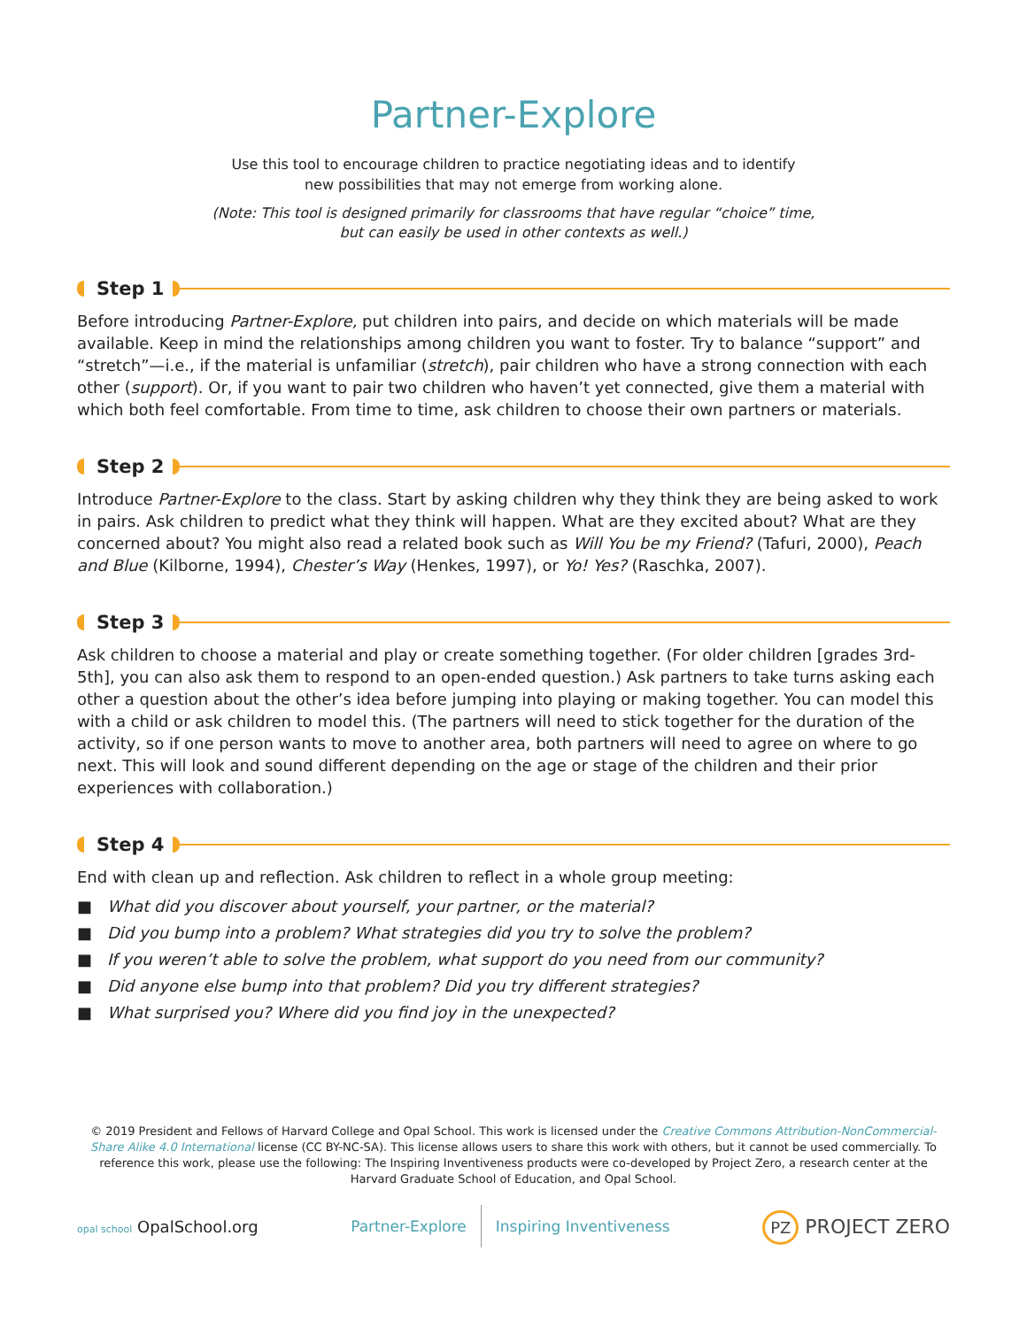Partner-Explore
Use this tool to encourage children to practice negotiating ideas and to identify
new possibilities that may not emerge from working alone.
(Note: This tool is designed primarily for classrooms that have regular “choice” time,
but can easily be used in other contexts as well.)
Step 1
Before introducing Partner-Explore, put children into pairs, and decide on which materials will be made available. Keep in mind the relationships among children you want to foster. Try to balance “support” and “stretch”—i.e., if the material is unfamiliar (stretch), pair children who have a strong connection with each other (support). Or, if you want to pair two children who haven’t yet connected, give them a material with which both feel comfortable. From time to time, ask children to choose their own partners or materials.
Step 2
Introduce Partner-Explore to the class. Start by asking children why they think they are being asked to work in pairs. Ask children to predict what they think will happen. What are they excited about? What are they concerned about? You might also read a related book such as Will You be my Friend? (Tafuri, 2000), Peach and Blue (Kilborne, 1994), Chester’s Way (Henkes, 1997), or Yo! Yes? (Raschka, 2007).
Step 3
Ask children to choose a material and play or create something together. (For older children [grades 3rd-5th], you can also ask them to respond to an open-ended question.) Ask partners to take turns asking each other a question about the other’s idea before jumping into playing or making together. You can model this with a child or ask children to model this. (The partners will need to stick together for the duration of the activity, so if one person wants to move to another area, both partners will need to agree on where to go next. This will look and sound different depending on the age or stage of the children and their prior experiences with collaboration.)
Step 4
End with clean up and reflection. Ask children to reflect in a whole group meeting:
■ What did you discover about yourself, your partner, or the material?
■ Did you bump into a problem? What strategies did you try to solve the problem?
■ If you weren’t able to solve the problem, what support do you need from our community?
■ Did anyone else bump into that problem? Did you try different strategies?
■ What surprised you? Where did you find joy in the unexpected?
© 2019 President and Fellows of Harvard College and Opal School. This work is licensed under the Creative Commons Attribution-NonCommercial-Share Alike 4.0 International license (CC BY-NC-SA). This license allows users to share this work with others, but it cannot be used commercially. To reference this work, please use the following: The Inspiring Inventiveness products were co-developed by Project Zero, a research center at the Harvard Graduate School of Education, and Opal School.
opal school OpalSchool.org
Partner-Explore Inspiring Inventiveness
PZ PROJECT ZERO